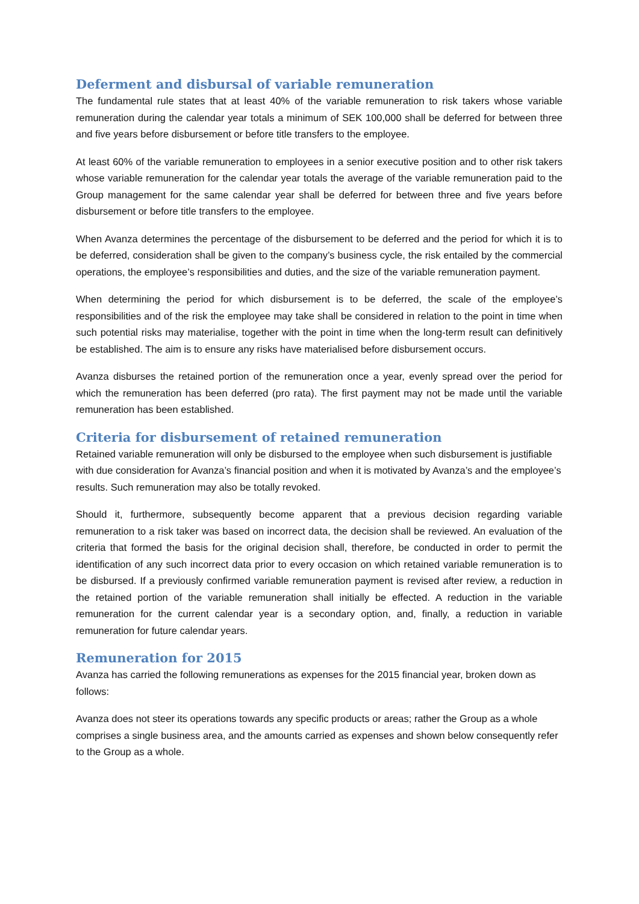Deferment and disbursal of variable remuneration
The fundamental rule states that at least 40% of the variable remuneration to risk takers whose variable remuneration during the calendar year totals a minimum of SEK 100,000 shall be deferred for between three and five years before disbursement or before title transfers to the employee.
At least 60% of the variable remuneration to employees in a senior executive position and to other risk takers whose variable remuneration for the calendar year totals the average of the variable remuneration paid to the Group management for the same calendar year shall be deferred for between three and five years before disbursement or before title transfers to the employee.
When Avanza determines the percentage of the disbursement to be deferred and the period for which it is to be deferred, consideration shall be given to the company’s business cycle, the risk entailed by the commercial operations, the employee’s responsibilities and duties, and the size of the variable remuneration payment.
When determining the period for which disbursement is to be deferred, the scale of the employee’s responsibilities and of the risk the employee may take shall be considered in relation to the point in time when such potential risks may materialise, together with the point in time when the long-term result can definitively be established. The aim is to ensure any risks have materialised before disbursement occurs.
Avanza disburses the retained portion of the remuneration once a year, evenly spread over the period for which the remuneration has been deferred (pro rata). The first payment may not be made until the variable remuneration has been established.
Criteria for disbursement of retained remuneration
Retained variable remuneration will only be disbursed to the employee when such disbursement is justifiable with due consideration for Avanza’s financial position and when it is motivated by Avanza’s and the employee’s results. Such remuneration may also be totally revoked.
Should it, furthermore, subsequently become apparent that a previous decision regarding variable remuneration to a risk taker was based on incorrect data, the decision shall be reviewed. An evaluation of the criteria that formed the basis for the original decision shall, therefore, be conducted in order to permit the identification of any such incorrect data prior to every occasion on which retained variable remuneration is to be disbursed. If a previously confirmed variable remuneration payment is revised after review, a reduction in the retained portion of the variable remuneration shall initially be effected. A reduction in the variable remuneration for the current calendar year is a secondary option, and, finally, a reduction in variable remuneration for future calendar years.
Remuneration for 2015
Avanza has carried the following remunerations as expenses for the 2015 financial year, broken down as follows:
Avanza does not steer its operations towards any specific products or areas; rather the Group as a whole comprises a single business area, and the amounts carried as expenses and shown below consequently refer to the Group as a whole.